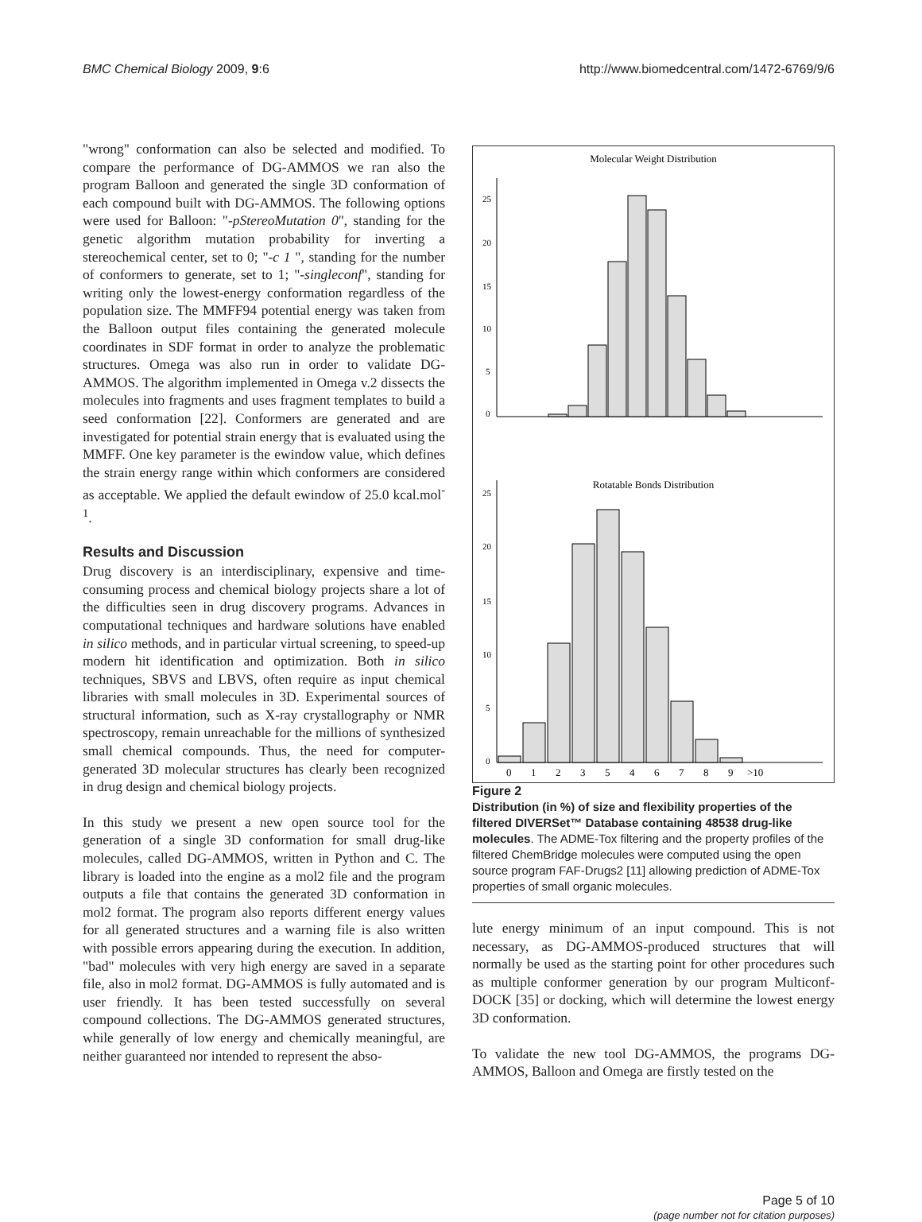BMC Chemical Biology 2009, 9:6 http://www.biomedcentral.com/1472-6769/9/6
"wrong" conformation can also be selected and modified. To compare the performance of DG-AMMOS we ran also the program Balloon and generated the single 3D conformation of each compound built with DG-AMMOS. The following options were used for Balloon: "-pStereoMutation 0", standing for the genetic algorithm mutation probability for inverting a stereochemical center, set to 0; "-c 1 ", standing for the number of conformers to generate, set to 1; "-singleconf", standing for writing only the lowest-energy conformation regardless of the population size. The MMFF94 potential energy was taken from the Balloon output files containing the generated molecule coordinates in SDF format in order to analyze the problematic structures. Omega was also run in order to validate DG-AMMOS. The algorithm implemented in Omega v.2 dissects the molecules into fragments and uses fragment templates to build a seed conformation [22]. Conformers are generated and are investigated for potential strain energy that is evaluated using the MMFF. One key parameter is the ewindow value, which defines the strain energy range within which conformers are considered as acceptable. We applied the default ewindow of 25.0 kcal.mol<sup>-1</sup>.
Results and Discussion
Drug discovery is an interdisciplinary, expensive and time-consuming process and chemical biology projects share a lot of the difficulties seen in drug discovery programs. Advances in computational techniques and hardware solutions have enabled in silico methods, and in particular virtual screening, to speed-up modern hit identification and optimization. Both in silico techniques, SBVS and LBVS, often require as input chemical libraries with small molecules in 3D. Experimental sources of structural information, such as X-ray crystallography or NMR spectroscopy, remain unreachable for the millions of synthesized small chemical compounds. Thus, the need for computer-generated 3D molecular structures has clearly been recognized in drug design and chemical biology projects.
In this study we present a new open source tool for the generation of a single 3D conformation for small drug-like molecules, called DG-AMMOS, written in Python and C. The library is loaded into the engine as a mol2 file and the program outputs a file that contains the generated 3D conformation in mol2 format. The program also reports different energy values for all generated structures and a warning file is also written with possible errors appearing during the execution. In addition, "bad" molecules with very high energy are saved in a separate file, also in mol2 format. DG-AMMOS is fully automated and is user friendly. It has been tested successfully on several compound collections. The DG-AMMOS generated structures, while generally of low energy and chemically meaningful, are neither guaranteed nor intended to represent the abso-
Molecular Weight Distribution
25
20
15
10
5
0
Rotatable Bonds Distribution
25
20
15
10
5
0
0
1
2
3
5
4
6
7
8
9
>10
Figure 2
Distribution (in %) of size and flexibility properties of the filtered DIVERSet™ Database containing 48538 drug-like molecules. The ADME-Tox filtering and the property profiles of the filtered ChemBridge molecules were computed using the open source program FAF-Drugs2 [11] allowing prediction of ADME-Tox properties of small organic molecules.
lute energy minimum of an input compound. This is not necessary, as DG-AMMOS-produced structures that will normally be used as the starting point for other procedures such as multiple conformer generation by our program Multiconf-DOCK [35] or docking, which will determine the lowest energy 3D conformation.
To validate the new tool DG-AMMOS, the programs DG-AMMOS, Balloon and Omega are firstly tested on the
Page 5 of 10
(page number not for citation purposes)